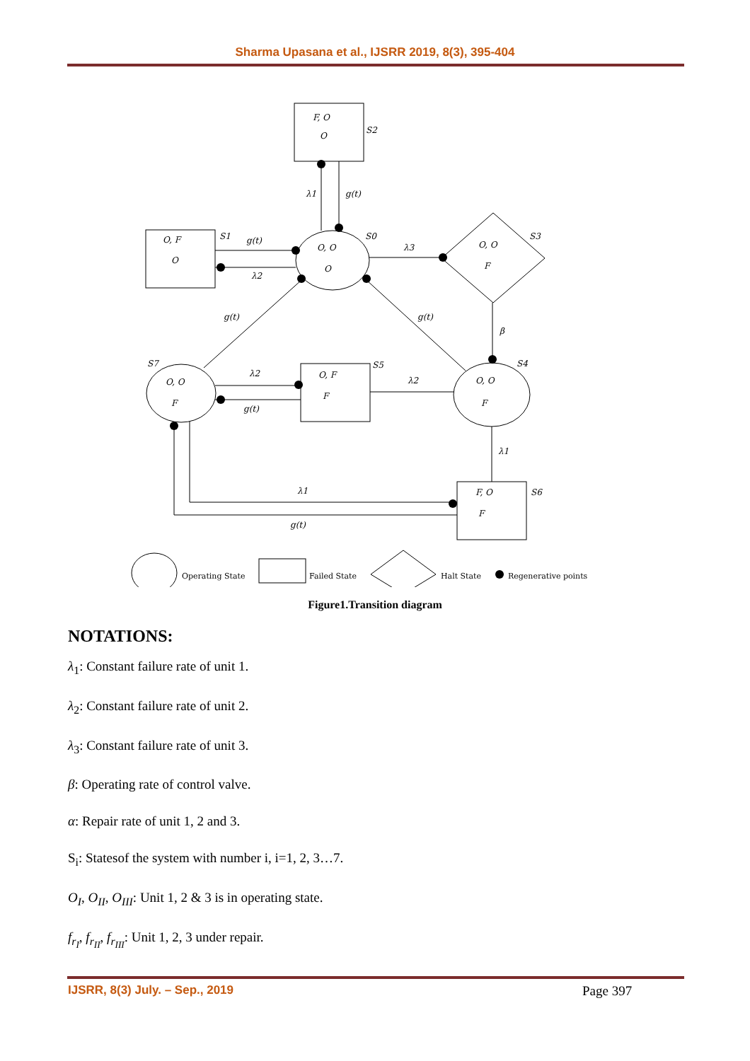Sharma Upasana et al., IJSRR 2019, 8(3), 395-404
F, O
O
S2
O, F
O
S1
O, O
O
S0
O, O
F
S3
O, O
F
S7
O, F
F
S5
O, O
F
S4
F, O
F
S6
λ1
g(t)
g(t)
λ2
λ3
g(t)
g(t)
β
λ2
g(t)
λ2
λ1
λ1
g(t)
Operating State
Failed State
Halt State
Regenerative points
Figure1.Transition diagram
NOTATIONS:
λ<sub>1</sub>: Constant failure rate of unit 1.
λ<sub>2</sub>: Constant failure rate of unit 2.
λ<sub>3</sub>: Constant failure rate of unit 3.
β: Operating rate of control valve.
α: Repair rate of unit 1, 2 and 3.
S<sub>i</sub>: Statesof the system with number i, i=1, 2, 3…7.
O<sub>I</sub>, O<sub>II</sub>, O<sub>III</sub>: Unit 1, 2 & 3 is in operating state.
f<sub>r<sub>I</sub></sub>, f<sub>r<sub>II</sub></sub>, f<sub>r<sub>III</sub></sub>: Unit 1, 2, 3 under repair.
IJSRR, 8(3) July. – Sep., 2019 Page 397